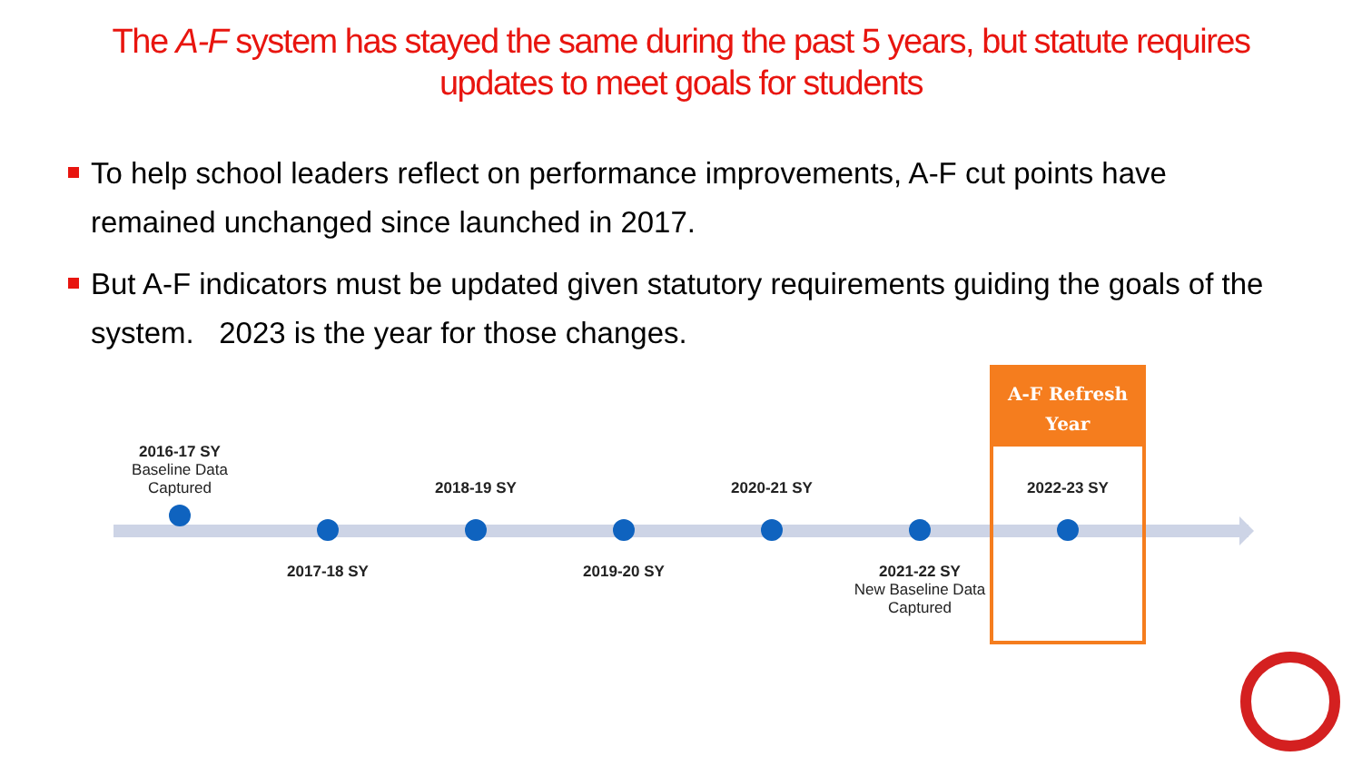The A-F system has stayed the same during the past 5 years, but statute requires
updates to meet goals for students
To help school leaders reflect on performance improvements, A-F cut points have remained unchanged since launched in 2017.
But A-F indicators must be updated given statutory requirements guiding the goals of the system. 2023 is the year for those changes.
A-F Refresh
Year
2016-17 SY
Baseline Data Captured
2017-18 SY
2018-19 SY
2019-20 SY
2020-21 SY
2021-22 SY
New Baseline Data Captured
2022-23 SY